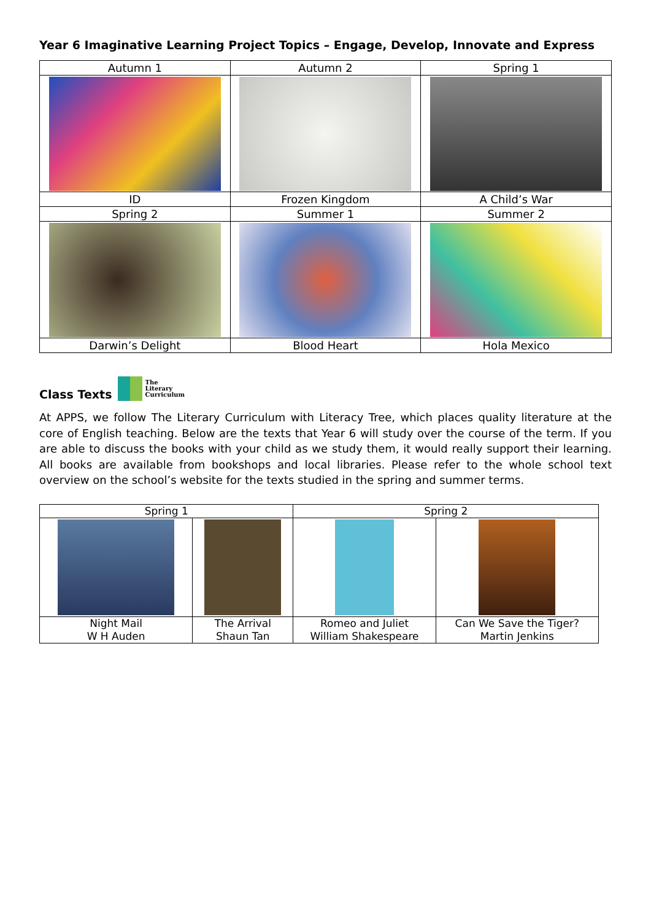Year 6 Imaginative Learning Project Topics – Engage, Develop, Innovate and Express
| Autumn 1 | Autumn 2 | Spring 1 |
| ID | Frozen Kingdom | A Child’s War |
| Spring 2 | Summer 1 | Summer 2 |
| Darwin’s Delight | Blood Heart | Hola Mexico |
Class Texts The
Literary
Curriculum
At APPS, we follow The Literary Curriculum with Literacy Tree, which places quality literature at the core of English teaching. Below are the texts that Year 6 will study over the course of the term. If you are able to discuss the books with your child as we study them, it would really support their learning. All books are available from bookshops and local libraries. Please refer to the whole school text overview on the school’s website for the texts studied in the spring and summer terms.
| Spring 1 | | Spring 2 | |
| Night Mail W H Auden | The Arrival Shaun Tan | Romeo and Juliet William Shakespeare | Can We Save the Tiger? Martin Jenkins |